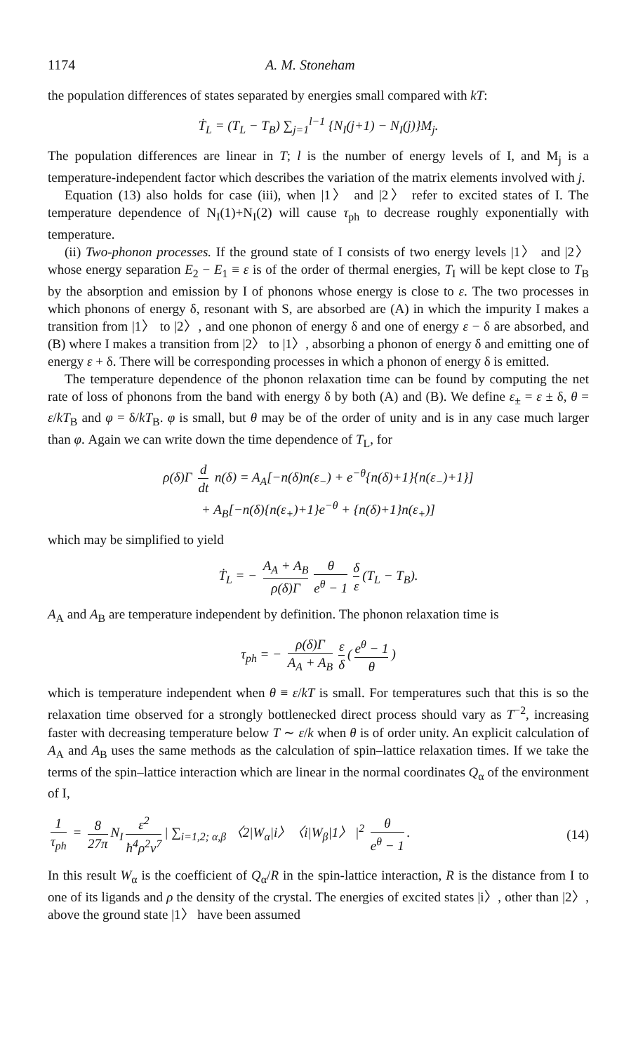1174 A. M. Stoneham
the population differences of states separated by energies small compared with kT:
Ṫ<sub>L</sub> = (T<sub>L</sub> − T<sub>B</sub>) ∑<sub>j=1</sub><sup>l−1</sup> {N<sub>I</sub>(j+1) − N<sub>I</sub>(j)}M<sub>j</sub>.
The population differences are linear in T; l is the number of energy levels of I, and M<sub>j</sub> is a temperature-independent factor which describes the variation of the matrix elements involved with j.
Equation (13) also holds for case (iii), when |1〉 and |2〉 refer to excited states of I. The temperature dependence of N<sub>I</sub>(1)+N<sub>I</sub>(2) will cause τ<sub>ph</sub> to decrease roughly exponentially with temperature.
(ii) Two-phonon processes. If the ground state of I consists of two energy levels |1〉 and |2〉 whose energy separation E<sub>2</sub> − E<sub>1</sub> ≡ ε is of the order of thermal energies, T<sub>I</sub> will be kept close to T<sub>B</sub> by the absorption and emission by I of phonons whose energy is close to ε. The two processes in which phonons of energy δ, resonant with S, are absorbed are (A) in which the impurity I makes a transition from |1〉 to |2〉, and one phonon of energy δ and one of energy ε − δ are absorbed, and (B) where I makes a transition from |2〉 to |1〉, absorbing a phonon of energy δ and emitting one of energy ε + δ. There will be corresponding processes in which a phonon of energy δ is emitted.
The temperature dependence of the phonon relaxation time can be found by computing the net rate of loss of phonons from the band with energy δ by both (A) and (B). We define ε<sub>±</sub> = ε ± δ, θ = ε/kT<sub>B</sub> and φ = δ/kT<sub>B</sub>. φ is small, but θ may be of the order of unity and is in any case much larger than φ. Again we can write down the time dependence of T<sub>L</sub>, for
ρ(δ)Γ d dt n(δ) = A<sub>A</sub>[−n(δ)n(ε<sub>−</sub>) + e<sup>−θ</sup>{n(δ)+1}{n(ε<sub>−</sub>)+1}]
+ A<sub>B</sub>[−n(δ){n(ε<sub>+</sub>)+1}e<sup>−θ</sup> + {n(δ)+1}n(ε<sub>+</sub>)]
which may be simplified to yield
Ṫ<sub>L</sub> = − A<sub>A</sub> + A<sub>B</sub> ρ(δ)Γ θ e<sup>θ</sup> − 1 δ ε (T<sub>L</sub> − T<sub>B</sub>).
A<sub>A</sub> and A<sub>B</sub> are temperature independent by definition. The phonon relaxation time is
τ<sub>ph</sub> = − ρ(δ)Γ A<sub>A</sub> + A<sub>B</sub> ε δ (e<sup>θ</sup> − 1 θ)
which is temperature independent when θ ≡ ε/kT is small. For temperatures such that this is so the relaxation time observed for a strongly bottlenecked direct process should vary as T<sup>−2</sup>, increasing faster with decreasing temperature below T ∼ ε/k when θ is of order unity. An explicit calculation of A<sub>A</sub> and A<sub>B</sub> uses the same methods as the calculation of spin–lattice relaxation times. If we take the terms of the spin–lattice interaction which are linear in the normal coordinates Q<sub>α</sub> of the environment of I,
1 τ<sub>ph</sub> = 8 27π N<sub>I</sub> ε<sup>2</sup> ħ<sup>4</sup>ρ<sup>2</sup>v<sup>7</sup> | ∑<sub>i=1,2; α,β</sub> 〈2|W<sub>α</sub>|i〉〈i|W<sub>β</sub>|1〉 |<sup>2</sup> θ e<sup>θ</sup> − 1. (14)
In this result W<sub>α</sub> is the coefficient of Q<sub>α</sub>/R in the spin-lattice interaction, R is the distance from I to one of its ligands and ρ the density of the crystal. The energies of excited states |i〉, other than |2〉, above the ground state |1〉 have been assumed